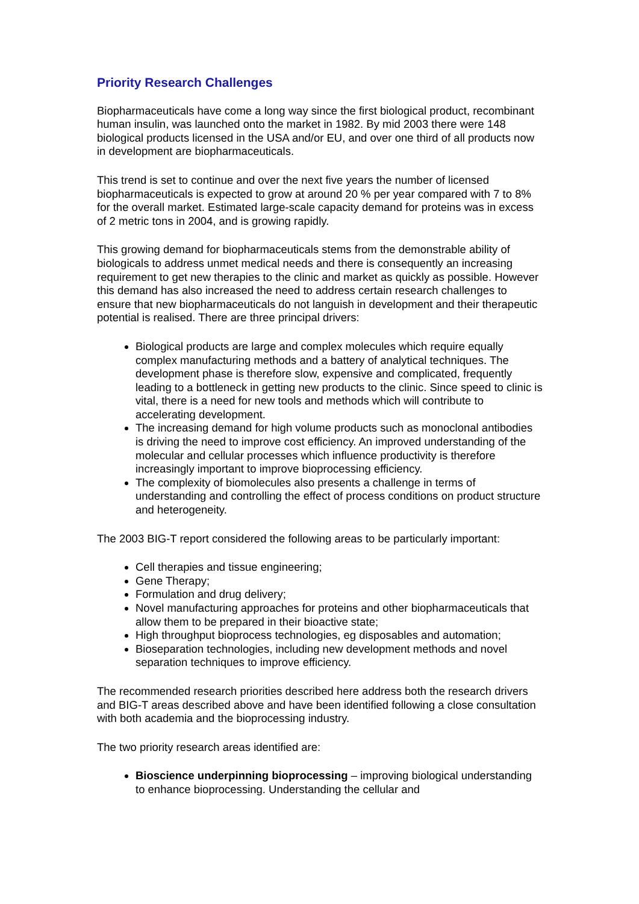Priority Research Challenges
Biopharmaceuticals have come a long way since the first biological product, recombinant human insulin, was launched onto the market in 1982. By mid 2003 there were 148 biological products licensed in the USA and/or EU, and over one third of all products now in development are biopharmaceuticals.
This trend is set to continue and over the next five years the number of licensed biopharmaceuticals is expected to grow at around 20 % per year compared with 7 to 8% for the overall market. Estimated large-scale capacity demand for proteins was in excess of 2 metric tons in 2004, and is growing rapidly.
This growing demand for biopharmaceuticals stems from the demonstrable ability of biologicals to address unmet medical needs and there is consequently an increasing requirement to get new therapies to the clinic and market as quickly as possible. However this demand has also increased the need to address certain research challenges to ensure that new biopharmaceuticals do not languish in development and their therapeutic potential is realised. There are three principal drivers:
Biological products are large and complex molecules which require equally complex manufacturing methods and a battery of analytical techniques. The development phase is therefore slow, expensive and complicated, frequently leading to a bottleneck in getting new products to the clinic. Since speed to clinic is vital, there is a need for new tools and methods which will contribute to accelerating development.
The increasing demand for high volume products such as monoclonal antibodies is driving the need to improve cost efficiency. An improved understanding of the molecular and cellular processes which influence productivity is therefore increasingly important to improve bioprocessing efficiency.
The complexity of biomolecules also presents a challenge in terms of understanding and controlling the effect of process conditions on product structure and heterogeneity.
The 2003 BIG-T report considered the following areas to be particularly important:
Cell therapies and tissue engineering;
Gene Therapy;
Formulation and drug delivery;
Novel manufacturing approaches for proteins and other biopharmaceuticals that allow them to be prepared in their bioactive state;
High throughput bioprocess technologies, eg disposables and automation;
Bioseparation technologies, including new development methods and novel separation techniques to improve efficiency.
The recommended research priorities described here address both the research drivers and BIG-T areas described above and have been identified following a close consultation with both academia and the bioprocessing industry.
The two priority research areas identified are:
Bioscience underpinning bioprocessing – improving biological understanding to enhance bioprocessing. Understanding the cellular and